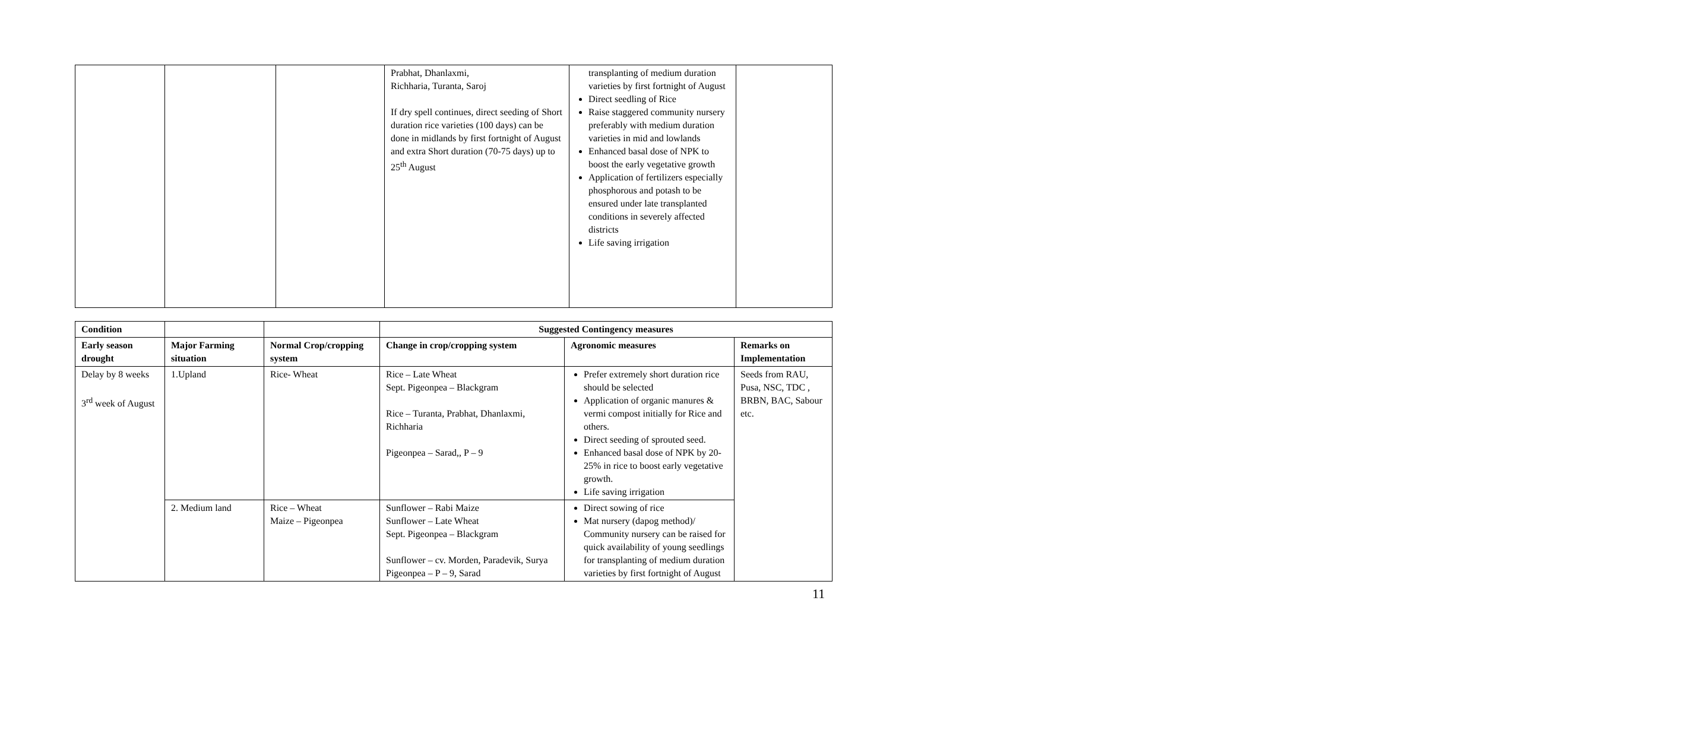| | | | Prabhat, Dhanlaxmi, Richharia, Turanta, Saroj If dry spell continues, direct seeding of Short duration rice varieties (100 days) can be done in midlands by first fortnight of August and extra Short duration (70-75 days) up to 25<sup>th</sup> August | transplanting of medium duration varieties by first fortnight of August Direct seedling of Rice Raise staggered community nursery preferably with medium duration varieties in mid and lowlands Enhanced basal dose of NPK to boost the early vegetative growth Application of fertilizers especially phosphorous and potash to be ensured under late transplanted conditions in severely affected districts Life saving irrigation | |
| Condition | | | Suggested Contingency measures | | |
| --- | --- | --- | --- | --- | --- |
| Early season drought | Major Farming situation | Normal Crop/cropping system | Change in crop/cropping system | Agronomic measures | Remarks on Implementation |
| Delay by 8 weeks 3<sup>rd</sup> week of August | 1.Upland | Rice- Wheat | Rice – Late Wheat Sept. Pigeonpea – Blackgram Rice – Turanta, Prabhat, Dhanlaxmi, Richharia Pigeonpea – Sarad,, P – 9 | Prefer extremely short duration rice should be selected Application of organic manures & vermi compost initially for Rice and others. Direct seeding of sprouted seed. Enhanced basal dose of NPK by 20-25% in rice to boost early vegetative growth. Life saving irrigation | Seeds from RAU, Pusa, NSC, TDC , BRBN, BAC, Sabour etc. |
| | 2. Medium land | Rice – Wheat Maize – Pigeonpea | Sunflower – Rabi Maize Sunflower – Late Wheat Sept. Pigeonpea – Blackgram Sunflower – cv. Morden, Paradevik, Surya Pigeonpea – P – 9, Sarad | Direct sowing of rice Mat nursery (dapog method)/ Community nursery can be raised for quick availability of young seedlings for transplanting of medium duration varieties by first fortnight of August | |
11